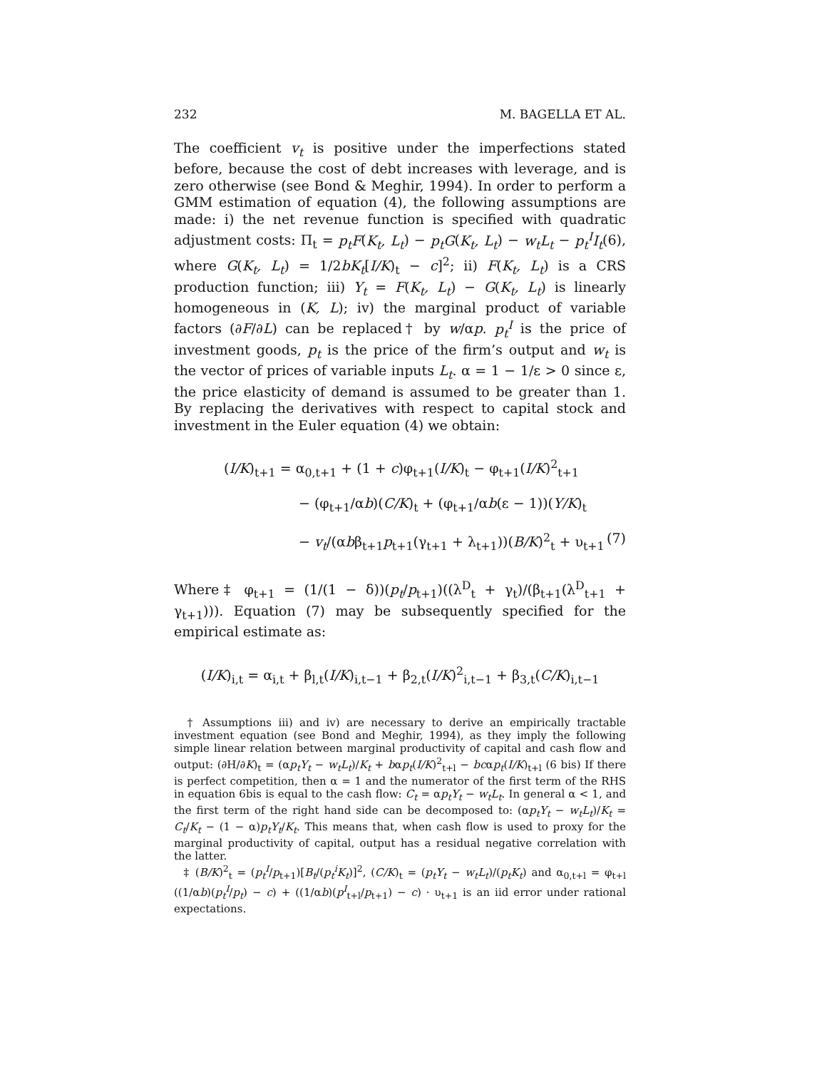232 M. BAGELLA ET AL.
The coefficient v<sub>t</sub> is positive under the imperfections stated before, because the cost of debt increases with leverage, and is zero otherwise (see Bond & Meghir, 1994). In order to perform a GMM estimation of equation (4), the following assumptions are made: i) the net revenue function is specified with quadratic adjustment costs: Π<sub>t</sub> = p<sub>t</sub>F(K<sub>t</sub>, L<sub>t</sub>) − p<sub>t</sub>G(K<sub>t</sub>, L<sub>t</sub>) − w<sub>t</sub>L<sub>t</sub> − p<sub>t</sub><sup>I</sup>I<sub>t</sub>(6), where G(K<sub>t</sub>, L<sub>t</sub>) = 1/2bK<sub>t</sub>[I/K)<sub>t</sub> − c]<sup>2</sup>; ii) F(K<sub>t</sub>, L<sub>t</sub>) is a CRS production function; iii) Y<sub>t</sub> = F(K<sub>t</sub>, L<sub>t</sub>) − G(K<sub>t</sub>, L<sub>t</sub>) is linearly homogeneous in (K, L); iv) the marginal product of variable factors (∂F/∂L) can be replaced† by w/αp. p<sub>t</sub><sup>I</sup> is the price of investment goods, p<sub>t</sub> is the price of the firm’s output and w<sub>t</sub> is the vector of prices of variable inputs L<sub>t</sub>. α = 1 − 1/ε > 0 since ε, the price elasticity of demand is assumed to be greater than 1. By replacing the derivatives with respect to capital stock and investment in the Euler equation (4) we obtain:
(I/K)<sub>t+1</sub> = α<sub>0,t+1</sub> + (1 + c)φ<sub>t+1</sub>(I/K)<sub>t</sub> − φ<sub>t+1</sub>(I/K)<sup>2</sup><sub>t+1</sub>
− (φ<sub>t+1</sub>/αb)(C/K)<sub>t</sub> + (φ<sub>t+1</sub>/αb(ε − 1))(Y/K)<sub>t</sub>
− v<sub>t</sub>/(αbβ<sub>t+1</sub>p<sub>t+1</sub>(γ<sub>t+1</sub> + λ<sub>t+1</sub>))(B/K)<sup>2</sup><sub>t</sub> + υ<sub>t+1</sub> (7)
Where‡ φ<sub>t+1</sub> = (1/(1 − δ))(p<sub>t</sub>/p<sub>t+1</sub>)((λ<sup>D</sup><sub>t</sub> + γ<sub>t</sub>)/(β<sub>t+1</sub>(λ<sup>D</sup><sub>t+1</sub> + γ<sub>t+1</sub>))). Equation (7) may be subsequently specified for the empirical estimate as:
(I/K)<sub>i,t</sub> = α<sub>i,t</sub> + β<sub>l,t</sub>(I/K)<sub>i,t−1</sub> + β<sub>2,t</sub>(I/K)<sup>2</sup><sub>i,t−1</sub> + β<sub>3,t</sub>(C/K)<sub>i,t−1</sub>
† Assumptions iii) and iv) are necessary to derive an empirically tractable investment equation (see Bond and Meghir, 1994), as they imply the following simple linear relation between marginal productivity of capital and cash flow and output: (∂H/∂K)<sub>t</sub> = (αp<sub>t</sub>Y<sub>t</sub> − w<sub>t</sub>L<sub>t</sub>)/K<sub>t</sub> + bαp<sub>t</sub>(I/K)<sup>2</sup><sub>t+l</sub> − bcαp<sub>t</sub>(I/K)<sub>t+l</sub> (6 bis) If there is perfect competition, then α = 1 and the numerator of the first term of the RHS in equation 6bis is equal to the cash flow: C<sub>t</sub> = αp<sub>t</sub>Y<sub>t</sub> − w<sub>t</sub>L<sub>t</sub>. In general α < 1, and the first term of the right hand side can be decomposed to: (αp<sub>t</sub>Y<sub>t</sub> − w<sub>t</sub>L<sub>t</sub>)/K<sub>t</sub> = C<sub>t</sub>/K<sub>t</sub> − (1 − α)p<sub>t</sub>Y<sub>t</sub>/K<sub>t</sub>. This means that, when cash flow is used to proxy for the marginal productivity of capital, output has a residual negative correlation with the latter.
‡ (B/K)<sup>2</sup><sub>t</sub> = (p<sub>t</sub><sup>I</sup>/p<sub>t+1</sub>)[B<sub>t</sub>/(p<sub>t</sub><sup>i</sup>K<sub>t</sub>)]<sup>2</sup>, (C/K)<sub>t</sub> = (p<sub>t</sub>Y<sub>t</sub> − w<sub>t</sub>L<sub>t</sub>)/(p<sub>t</sub>K<sub>t</sub>) and α<sub>0,t+l</sub> = φ<sub>t+l</sub> ((1/αb)(p<sub>t</sub><sup>I</sup>/p<sub>t</sub>) − c) + ((1/αb)(p<sup>I</sup><sub>t+l</sub>/p<sub>t+1</sub>) − c) · υ<sub>t+1</sub> is an iid error under rational expectations.